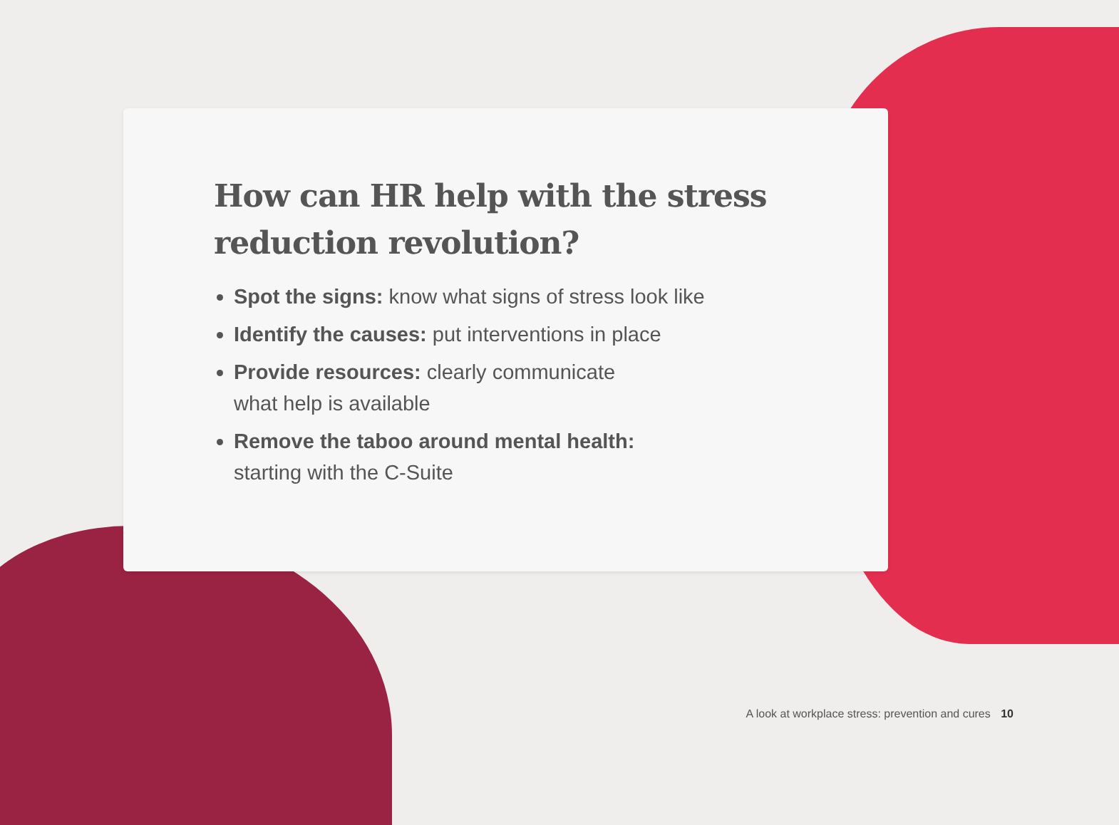How can HR help with the stress
reduction revolution?
Spot the signs: know what signs of stress look like
Identify the causes: put interventions in place
Provide resources: clearly communicate
what help is available
Remove the taboo around mental health:
starting with the C-Suite
A look at workplace stress: prevention and cures 10